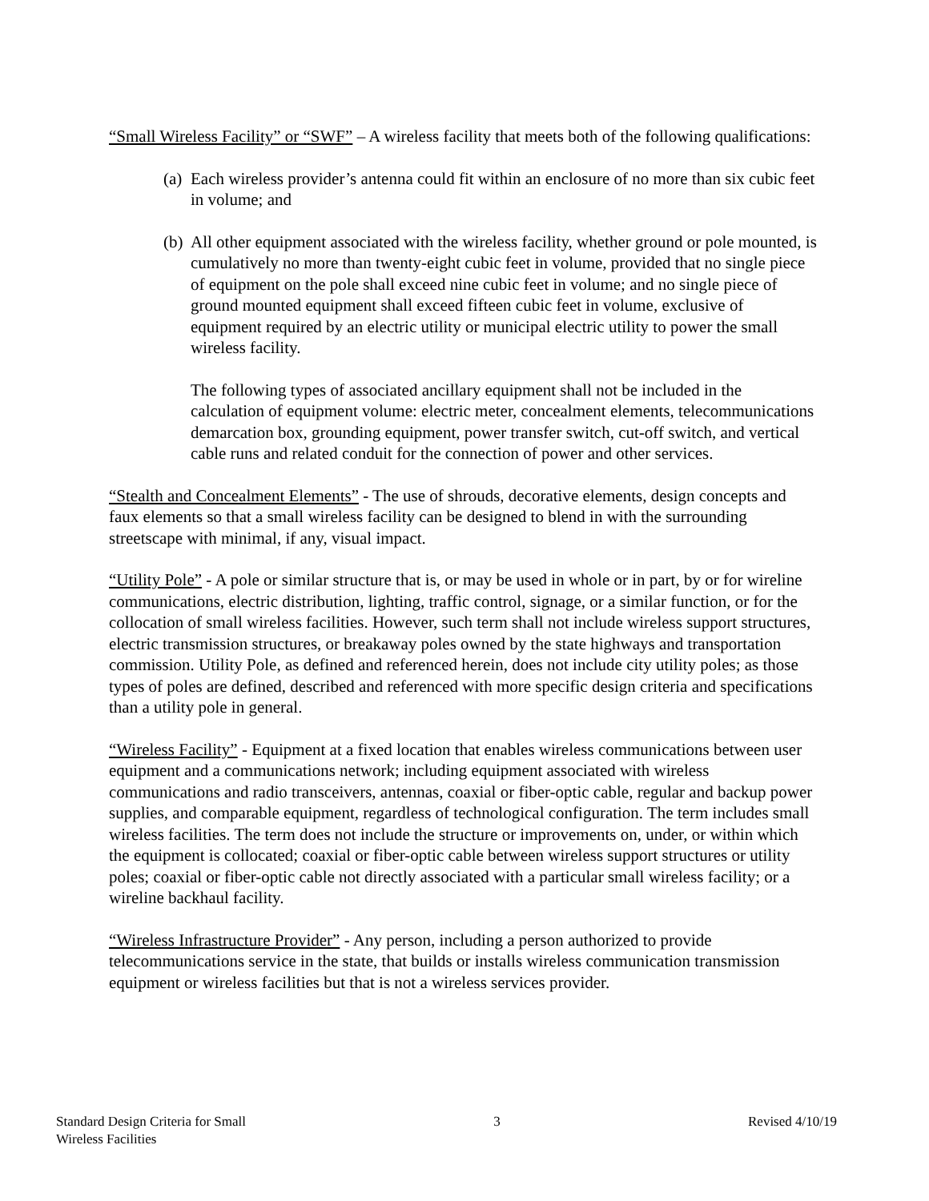“Small Wireless Facility” or “SWF” – A wireless facility that meets both of the following qualifications:
(a) Each wireless provider’s antenna could fit within an enclosure of no more than six cubic feet in volume; and
(b) All other equipment associated with the wireless facility, whether ground or pole mounted, is cumulatively no more than twenty-eight cubic feet in volume, provided that no single piece of equipment on the pole shall exceed nine cubic feet in volume; and no single piece of ground mounted equipment shall exceed fifteen cubic feet in volume, exclusive of equipment required by an electric utility or municipal electric utility to power the small wireless facility.
The following types of associated ancillary equipment shall not be included in the calculation of equipment volume: electric meter, concealment elements, telecommunications demarcation box, grounding equipment, power transfer switch, cut-off switch, and vertical cable runs and related conduit for the connection of power and other services.
“Stealth and Concealment Elements” - The use of shrouds, decorative elements, design concepts and faux elements so that a small wireless facility can be designed to blend in with the surrounding streetscape with minimal, if any, visual impact.
“Utility Pole” - A pole or similar structure that is, or may be used in whole or in part, by or for wireline communications, electric distribution, lighting, traffic control, signage, or a similar function, or for the collocation of small wireless facilities. However, such term shall not include wireless support structures, electric transmission structures, or breakaway poles owned by the state highways and transportation commission. Utility Pole, as defined and referenced herein, does not include city utility poles; as those types of poles are defined, described and referenced with more specific design criteria and specifications than a utility pole in general.
“Wireless Facility” - Equipment at a fixed location that enables wireless communications between user equipment and a communications network; including equipment associated with wireless communications and radio transceivers, antennas, coaxial or fiber-optic cable, regular and backup power supplies, and comparable equipment, regardless of technological configuration. The term includes small wireless facilities. The term does not include the structure or improvements on, under, or within which the equipment is collocated; coaxial or fiber-optic cable between wireless support structures or utility poles; coaxial or fiber-optic cable not directly associated with a particular small wireless facility; or a wireline backhaul facility.
“Wireless Infrastructure Provider” - Any person, including a person authorized to provide telecommunications service in the state, that builds or installs wireless communication transmission equipment or wireless facilities but that is not a wireless services provider.
Standard Design Criteria for Small
Wireless Facilities
3 Revised 4/10/19